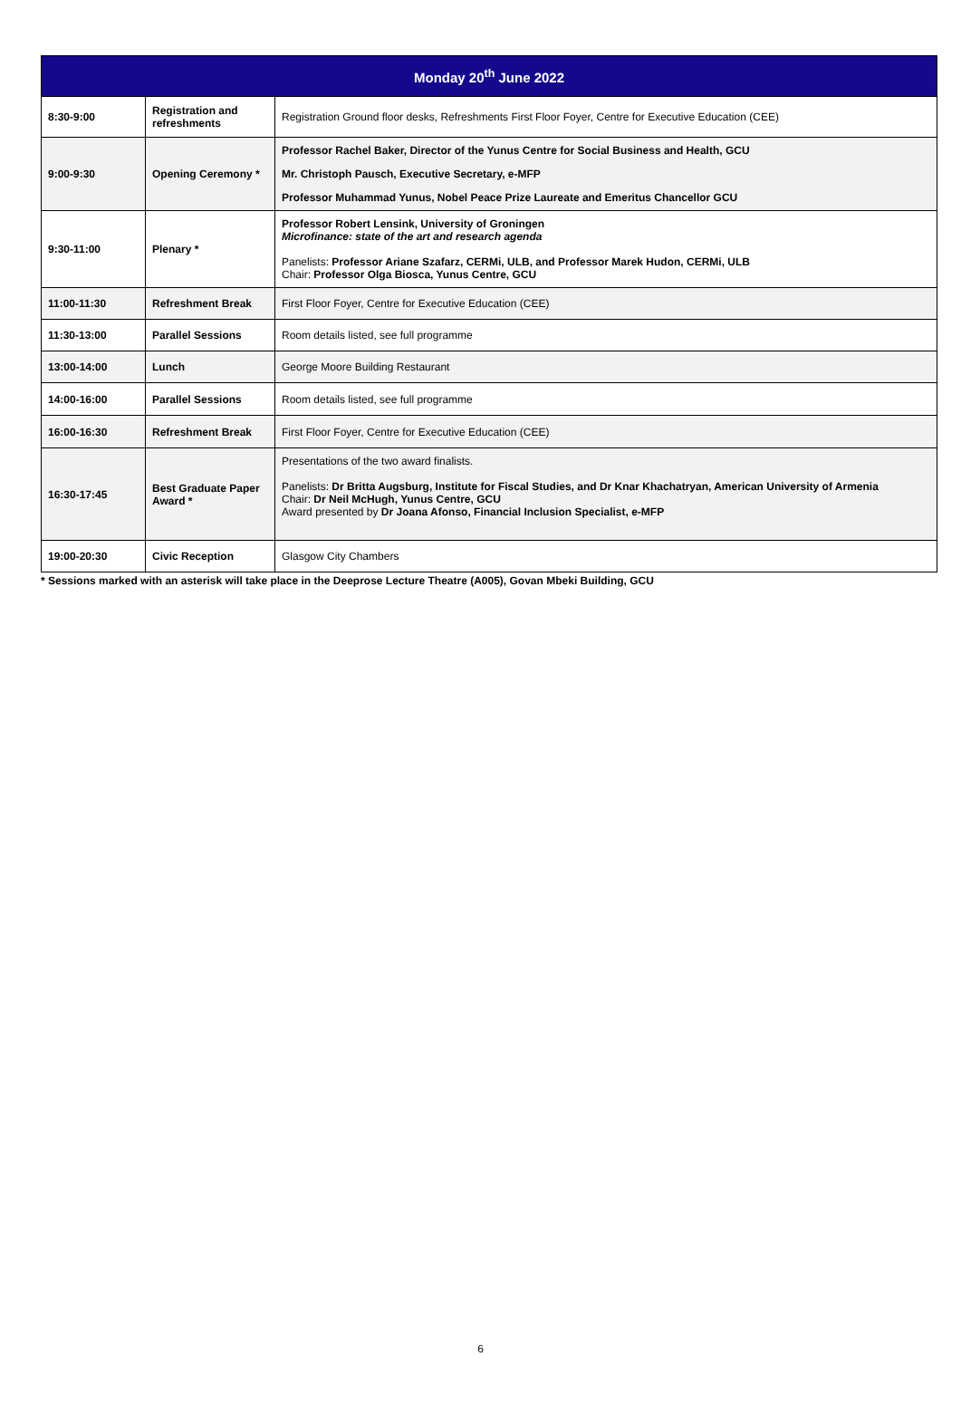| Monday 20<sup>th</sup> June 2022 | | |
| --- | --- | --- |
| 8:30-9:00 | Registration and refreshments | Registration Ground floor desks, Refreshments First Floor Foyer, Centre for Executive Education (CEE) |
| 9:00-9:30 | Opening Ceremony * | Professor Rachel Baker, Director of the Yunus Centre for Social Business and Health, GCU Mr. Christoph Pausch, Executive Secretary, e-MFP Professor Muhammad Yunus, Nobel Peace Prize Laureate and Emeritus Chancellor GCU |
| 9:30-11:00 | Plenary * | Professor Robert Lensink, University of Groningen Microfinance: state of the art and research agenda Panelists: Professor Ariane Szafarz, CERMi, ULB, and Professor Marek Hudon, CERMi, ULB Chair: Professor Olga Biosca, Yunus Centre, GCU |
| 11:00-11:30 | Refreshment Break | First Floor Foyer, Centre for Executive Education (CEE) |
| 11:30-13:00 | Parallel Sessions | Room details listed, see full programme |
| 13:00-14:00 | Lunch | George Moore Building Restaurant |
| 14:00-16:00 | Parallel Sessions | Room details listed, see full programme |
| 16:00-16:30 | Refreshment Break | First Floor Foyer, Centre for Executive Education (CEE) |
| 16:30-17:45 | Best Graduate Paper Award * | Presentations of the two award finalists. Panelists: Dr Britta Augsburg, Institute for Fiscal Studies, and Dr Knar Khachatryan, American University of Armenia Chair: Dr Neil McHugh, Yunus Centre, GCU Award presented by Dr Joana Afonso, Financial Inclusion Specialist, e-MFP |
| 19:00-20:30 | Civic Reception | Glasgow City Chambers |
* Sessions marked with an asterisk will take place in the Deeprose Lecture Theatre (A005), Govan Mbeki Building, GCU
6